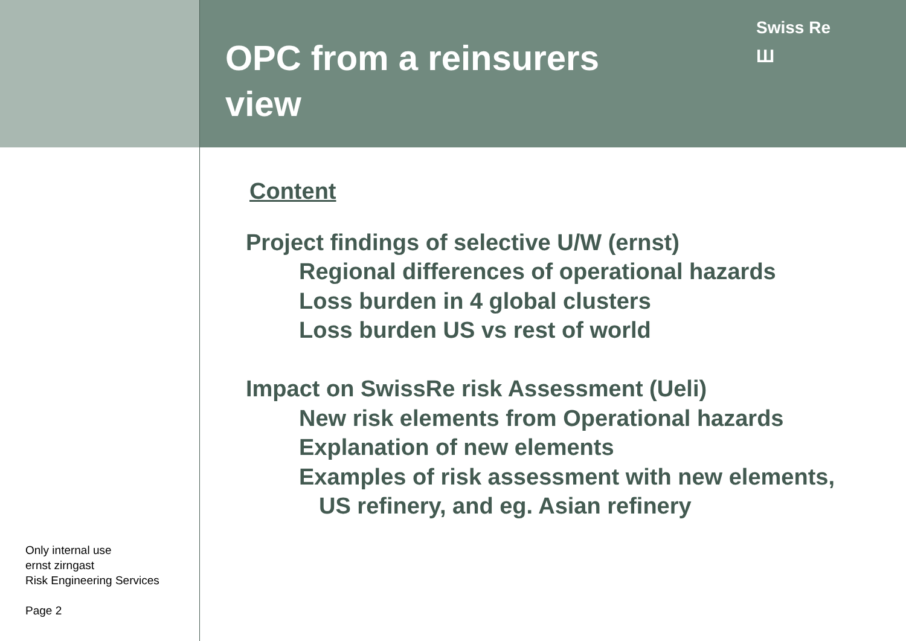Only internal use
ernst zirngast
Risk Engineering Services
Page 2
OPC from a reinsurers view
Swiss Re
Ш
Content
Project findings of selective U/W (ernst)
Regional differences of operational hazards
Loss burden in 4 global clusters
Loss burden US vs rest of world
Impact on SwissRe risk Assessment (Ueli)
New risk elements from Operational hazards
Explanation of new elements
Examples of risk assessment with new elements,
US refinery, and eg. Asian refinery